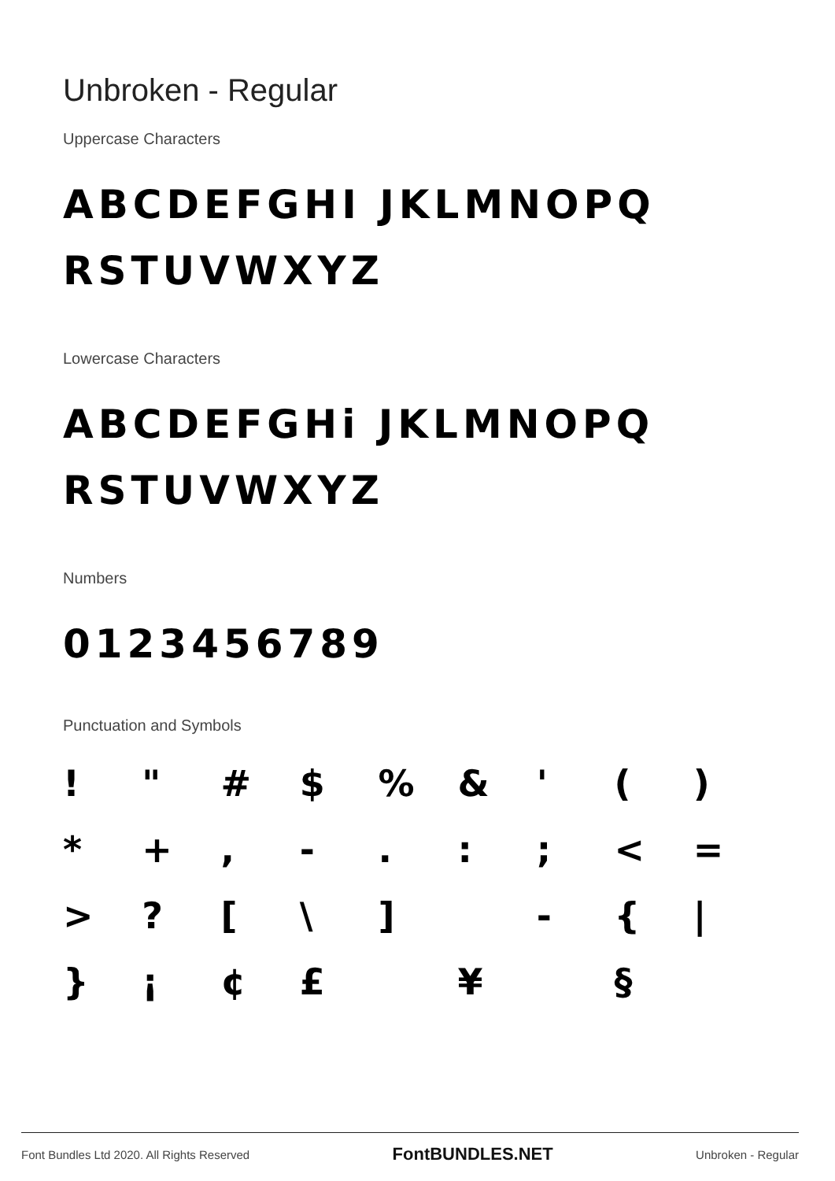Unbroken - Regular
Uppercase Characters
ABCDEFGHI JKLMNOPQ
RSTUVWXYZ
Lowercase Characters
ABCDEFGHi JKLMNOPQ
RSTUVWXYZ
Numbers
0123456789
Punctuation and Symbols
| ! | " | # | $ | % | & | ' | ( | ) |
| * | + | , | - | . | : | ; | < | = |
| > | ? | [ | \ | ] | | - | { | / |
| } | ¡ | ¢ | £ | | ¥ | | § | |
Font Bundles Ltd 2020. All Rights Reserved FontBUNDLES.NET Unbroken - Regular